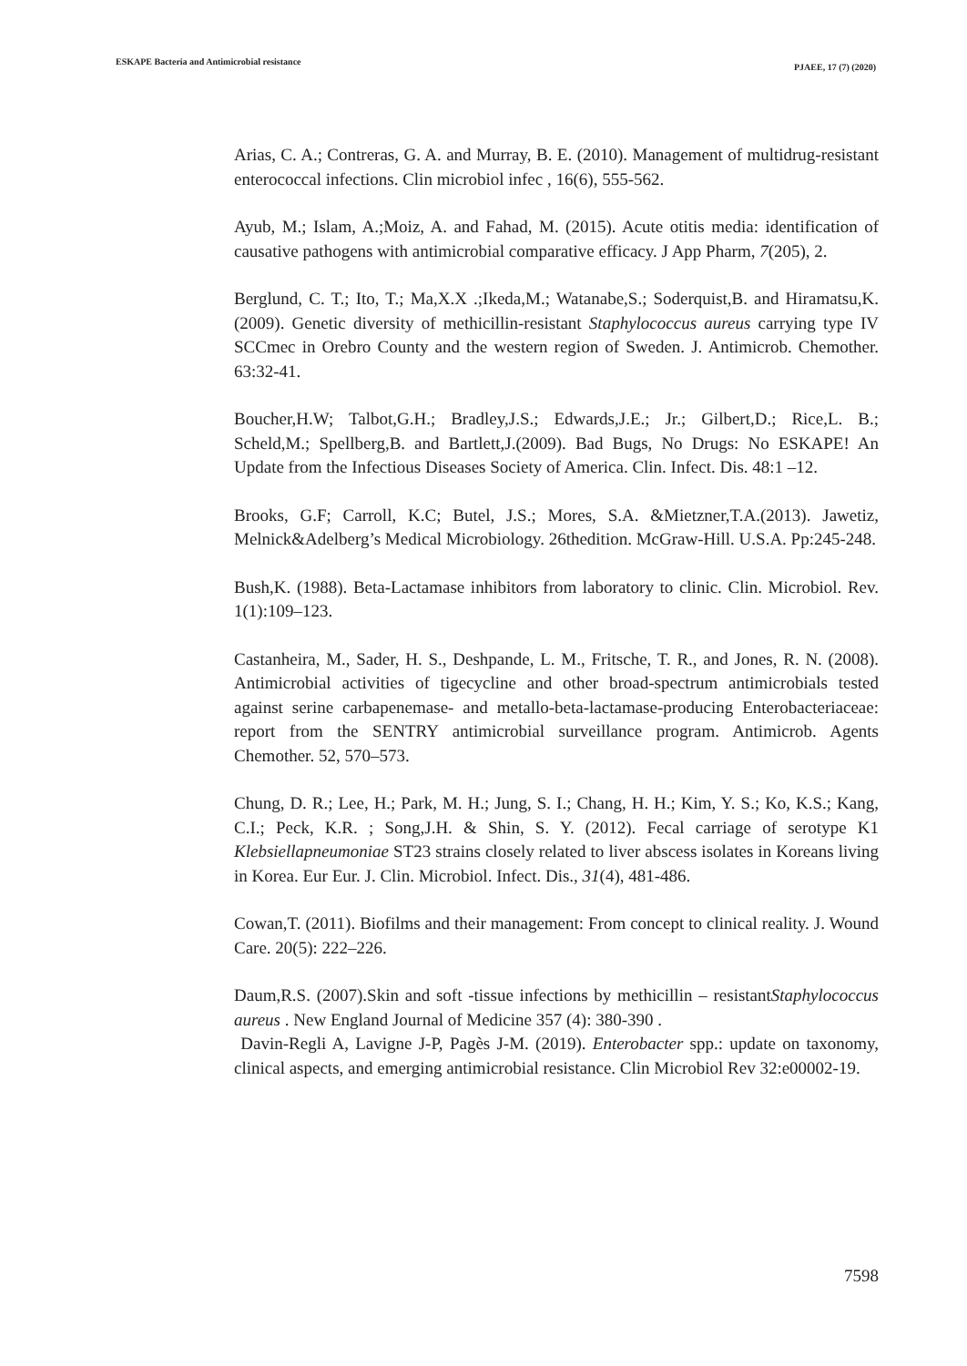ESKAPE Bacteria and Antimicrobial resistance PJAEE, 17 (7) (2020)
Arias, C. A.; Contreras, G. A. and Murray, B. E. (2010). Management of multidrug-resistant enterococcal infections. Clin microbiol infec , 16(6), 555-562.
Ayub, M.; Islam, A.;Moiz, A. and Fahad, M. (2015). Acute otitis media: identification of causative pathogens with antimicrobial comparative efficacy. J App Pharm, 7(205), 2.
Berglund, C. T.; Ito, T.; Ma,X.X .;Ikeda,M.; Watanabe,S.; Soderquist,B. and Hiramatsu,K. (2009). Genetic diversity of methicillin-resistant Staphylococcus aureus carrying type IV SCCmec in Orebro County and the western region of Sweden. J. Antimicrob. Chemother. 63:32-41.
Boucher,H.W; Talbot,G.H.; Bradley,J.S.; Edwards,J.E.; Jr.; Gilbert,D.; Rice,L. B.; Scheld,M.; Spellberg,B. and Bartlett,J.(2009). Bad Bugs, No Drugs: No ESKAPE! An Update from the Infectious Diseases Society of America. Clin. Infect. Dis. 48:1 –12.
Brooks, G.F; Carroll, K.C; Butel, J.S.; Mores, S.A. &Mietzner,T.A.(2013). Jawetiz, Melnick&Adelberg’s Medical Microbiology. 26thedition. McGraw-Hill. U.S.A. Pp:245-248.
Bush,K. (1988). Beta-Lactamase inhibitors from laboratory to clinic. Clin. Microbiol. Rev. 1(1):109–123.
Castanheira, M., Sader, H. S., Deshpande, L. M., Fritsche, T. R., and Jones, R. N. (2008). Antimicrobial activities of tigecycline and other broad-spectrum antimicrobials tested against serine carbapenemase- and metallo-beta-lactamase-producing Enterobacteriaceae: report from the SENTRY antimicrobial surveillance program. Antimicrob. Agents Chemother. 52, 570–573.
Chung, D. R.; Lee, H.; Park, M. H.; Jung, S. I.; Chang, H. H.; Kim, Y. S.; Ko, K.S.; Kang, C.I.; Peck, K.R. ; Song,J.H. & Shin, S. Y. (2012). Fecal carriage of serotype K1 Klebsiellapneumoniae ST23 strains closely related to liver abscess isolates in Koreans living in Korea. Eur Eur. J. Clin. Microbiol. Infect. Dis., 31(4), 481-486.
Cowan,T. (2011). Biofilms and their management: From concept to clinical reality. J. Wound Care. 20(5): 222–226.
Daum,R.S. (2007).Skin and soft -tissue infections by methicillin – resistantStaphylococcus aureus . New England Journal of Medicine 357 (4): 380-390 .
Davin-Regli A, Lavigne J-P, Pagès J-M. (2019). Enterobacter spp.: update on taxonomy, clinical aspects, and emerging antimicrobial resistance. Clin Microbiol Rev 32:e00002-19.
7598